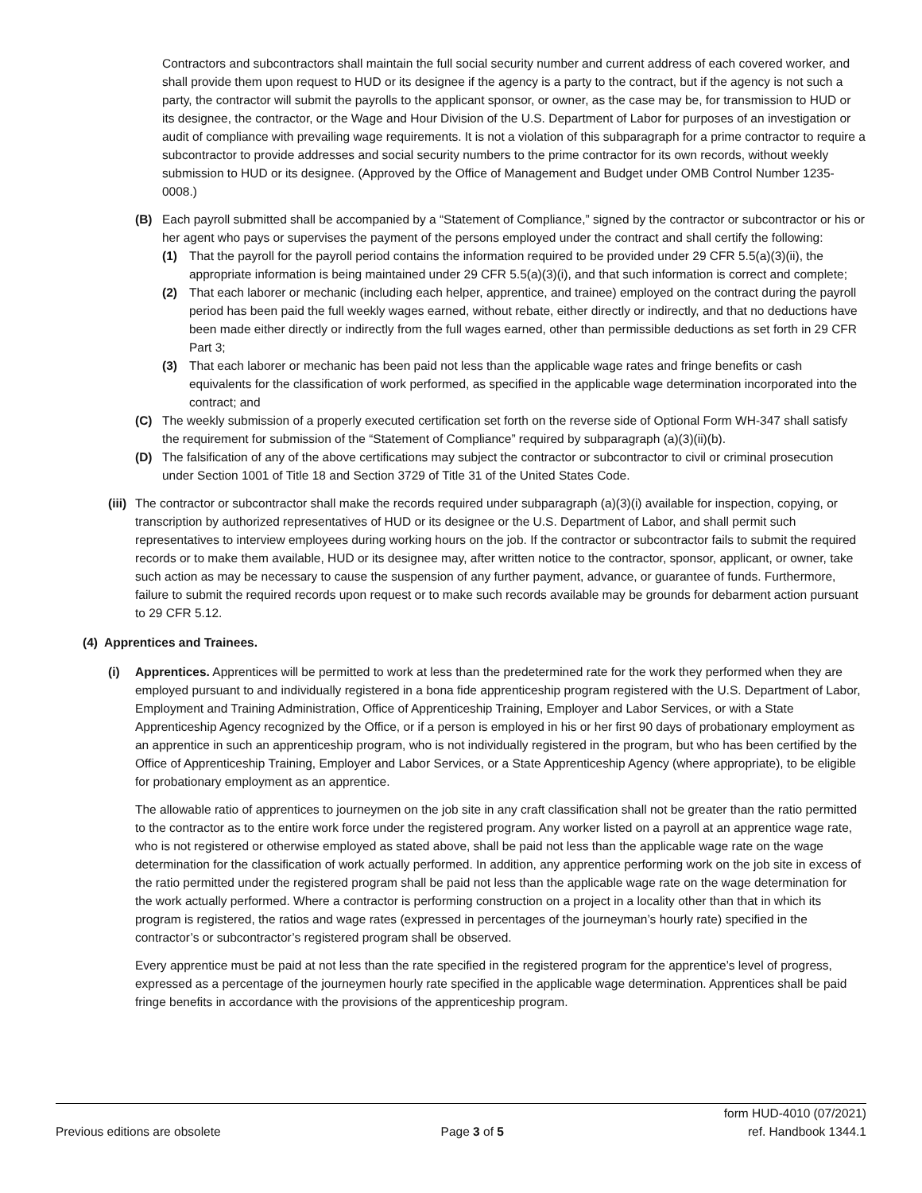Contractors and subcontractors shall maintain the full social security number and current address of each covered worker, and shall provide them upon request to HUD or its designee if the agency is a party to the contract, but if the agency is not such a party, the contractor will submit the payrolls to the applicant sponsor, or owner, as the case may be, for transmission to HUD or its designee, the contractor, or the Wage and Hour Division of the U.S. Department of Labor for purposes of an investigation or audit of compliance with prevailing wage requirements. It is not a violation of this subparagraph for a prime contractor to require a subcontractor to provide addresses and social security numbers to the prime contractor for its own records, without weekly submission to HUD or its designee. (Approved by the Office of Management and Budget under OMB Control Number 1235-0008.)
(B) Each payroll submitted shall be accompanied by a “Statement of Compliance,” signed by the contractor or subcontractor or his or her agent who pays or supervises the payment of the persons employed under the contract and shall certify the following:
(1) That the payroll for the payroll period contains the information required to be provided under 29 CFR 5.5(a)(3)(ii), the appropriate information is being maintained under 29 CFR 5.5(a)(3)(i), and that such information is correct and complete;
(2) That each laborer or mechanic (including each helper, apprentice, and trainee) employed on the contract during the payroll period has been paid the full weekly wages earned, without rebate, either directly or indirectly, and that no deductions have been made either directly or indirectly from the full wages earned, other than permissible deductions as set forth in 29 CFR Part 3;
(3) That each laborer or mechanic has been paid not less than the applicable wage rates and fringe benefits or cash equivalents for the classification of work performed, as specified in the applicable wage determination incorporated into the contract; and
(C) The weekly submission of a properly executed certification set forth on the reverse side of Optional Form WH-347 shall satisfy the requirement for submission of the “Statement of Compliance” required by subparagraph (a)(3)(ii)(b).
(D) The falsification of any of the above certifications may subject the contractor or subcontractor to civil or criminal prosecution under Section 1001 of Title 18 and Section 3729 of Title 31 of the United States Code.
(iii) The contractor or subcontractor shall make the records required under subparagraph (a)(3)(i) available for inspection, copying, or transcription by authorized representatives of HUD or its designee or the U.S. Department of Labor, and shall permit such representatives to interview employees during working hours on the job. If the contractor or subcontractor fails to submit the required records or to make them available, HUD or its designee may, after written notice to the contractor, sponsor, applicant, or owner, take such action as may be necessary to cause the suspension of any further payment, advance, or guarantee of funds. Furthermore, failure to submit the required records upon request or to make such records available may be grounds for debarment action pursuant to 29 CFR 5.12.
(4) Apprentices and Trainees.
(i) Apprentices. Apprentices will be permitted to work at less than the predetermined rate for the work they performed when they are employed pursuant to and individually registered in a bona fide apprenticeship program registered with the U.S. Department of Labor, Employment and Training Administration, Office of Apprenticeship Training, Employer and Labor Services, or with a State Apprenticeship Agency recognized by the Office, or if a person is employed in his or her first 90 days of probationary employment as an apprentice in such an apprenticeship program, who is not individually registered in the program, but who has been certified by the Office of Apprenticeship Training, Employer and Labor Services, or a State Apprenticeship Agency (where appropriate), to be eligible for probationary employment as an apprentice.
The allowable ratio of apprentices to journeymen on the job site in any craft classification shall not be greater than the ratio permitted to the contractor as to the entire work force under the registered program. Any worker listed on a payroll at an apprentice wage rate, who is not registered or otherwise employed as stated above, shall be paid not less than the applicable wage rate on the wage determination for the classification of work actually performed. In addition, any apprentice performing work on the job site in excess of the ratio permitted under the registered program shall be paid not less than the applicable wage rate on the wage determination for the work actually performed. Where a contractor is performing construction on a project in a locality other than that in which its program is registered, the ratios and wage rates (expressed in percentages of the journeyman’s hourly rate) specified in the contractor’s or subcontractor’s registered program shall be observed.
Every apprentice must be paid at not less than the rate specified in the registered program for the apprentice’s level of progress, expressed as a percentage of the journeymen hourly rate specified in the applicable wage determination. Apprentices shall be paid fringe benefits in accordance with the provisions of the apprenticeship program.
Previous editions are obsolete Page 3 of 5 form HUD-4010 (07/2021)
ref. Handbook 1344.1